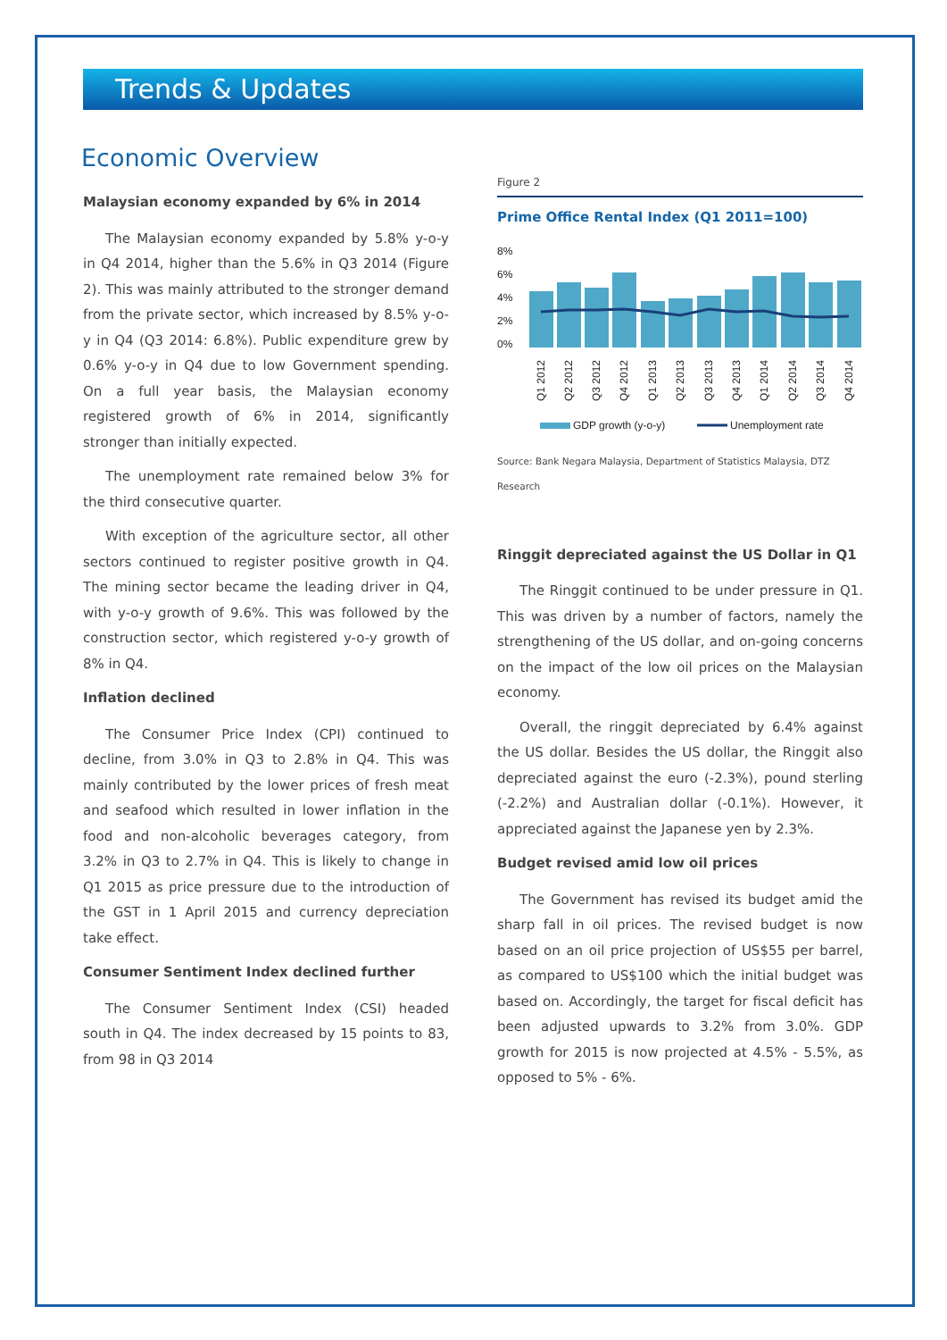Trends & Updates
Economic Overview
Malaysian economy expanded by 6% in 2014
The Malaysian economy expanded by 5.8% y-o-y in Q4 2014, higher than the 5.6% in Q3 2014 (Figure 2). This was mainly attributed to the stronger demand from the private sector, which increased by 8.5% y-o-y in Q4 (Q3 2014: 6.8%). Public expenditure grew by 0.6% y-o-y in Q4 due to low Government spending. On a full year basis, the Malaysian economy registered growth of 6% in 2014, significantly stronger than initially expected.
The unemployment rate remained below 3% for the third consecutive quarter.
With exception of the agriculture sector, all other sectors continued to register positive growth in Q4. The mining sector became the leading driver in Q4, with y-o-y growth of 9.6%. This was followed by the construction sector, which registered y-o-y growth of 8% in Q4.
Inflation declined
The Consumer Price Index (CPI) continued to decline, from 3.0% in Q3 to 2.8% in Q4. This was mainly contributed by the lower prices of fresh meat and seafood which resulted in lower inflation in the food and non-alcoholic beverages category, from 3.2% in Q3 to 2.7% in Q4. This is likely to change in Q1 2015 as price pressure due to the introduction of the GST in 1 April 2015 and currency depreciation take effect.
Consumer Sentiment Index declined further
The Consumer Sentiment Index (CSI) headed south in Q4. The index decreased by 15 points to 83, from 98 in Q3 2014
Figure 2
Prime Office Rental Index (Q1 2011=100)
8%
6%
4%
2%
0%
Q1 2012
Q2 2012
Q3 2012
Q4 2012
Q1 2013
Q2 2013
Q3 2013
Q4 2013
Q1 2014
Q2 2014
Q3 2014
Q4 2014
GDP growth (y-o-y)
Unemployment rate
Source: Bank Negara Malaysia, Department of Statistics Malaysia, DTZ Research
Ringgit depreciated against the US Dollar in Q1
The Ringgit continued to be under pressure in Q1. This was driven by a number of factors, namely the strengthening of the US dollar, and on-going concerns on the impact of the low oil prices on the Malaysian economy.
Overall, the ringgit depreciated by 6.4% against the US dollar. Besides the US dollar, the Ringgit also depreciated against the euro (-2.3%), pound sterling (-2.2%) and Australian dollar (-0.1%). However, it appreciated against the Japanese yen by 2.3%.
Budget revised amid low oil prices
The Government has revised its budget amid the sharp fall in oil prices. The revised budget is now based on an oil price projection of US$55 per barrel, as compared to US$100 which the initial budget was based on. Accordingly, the target for fiscal deficit has been adjusted upwards to 3.2% from 3.0%. GDP growth for 2015 is now projected at 4.5% - 5.5%, as opposed to 5% - 6%.